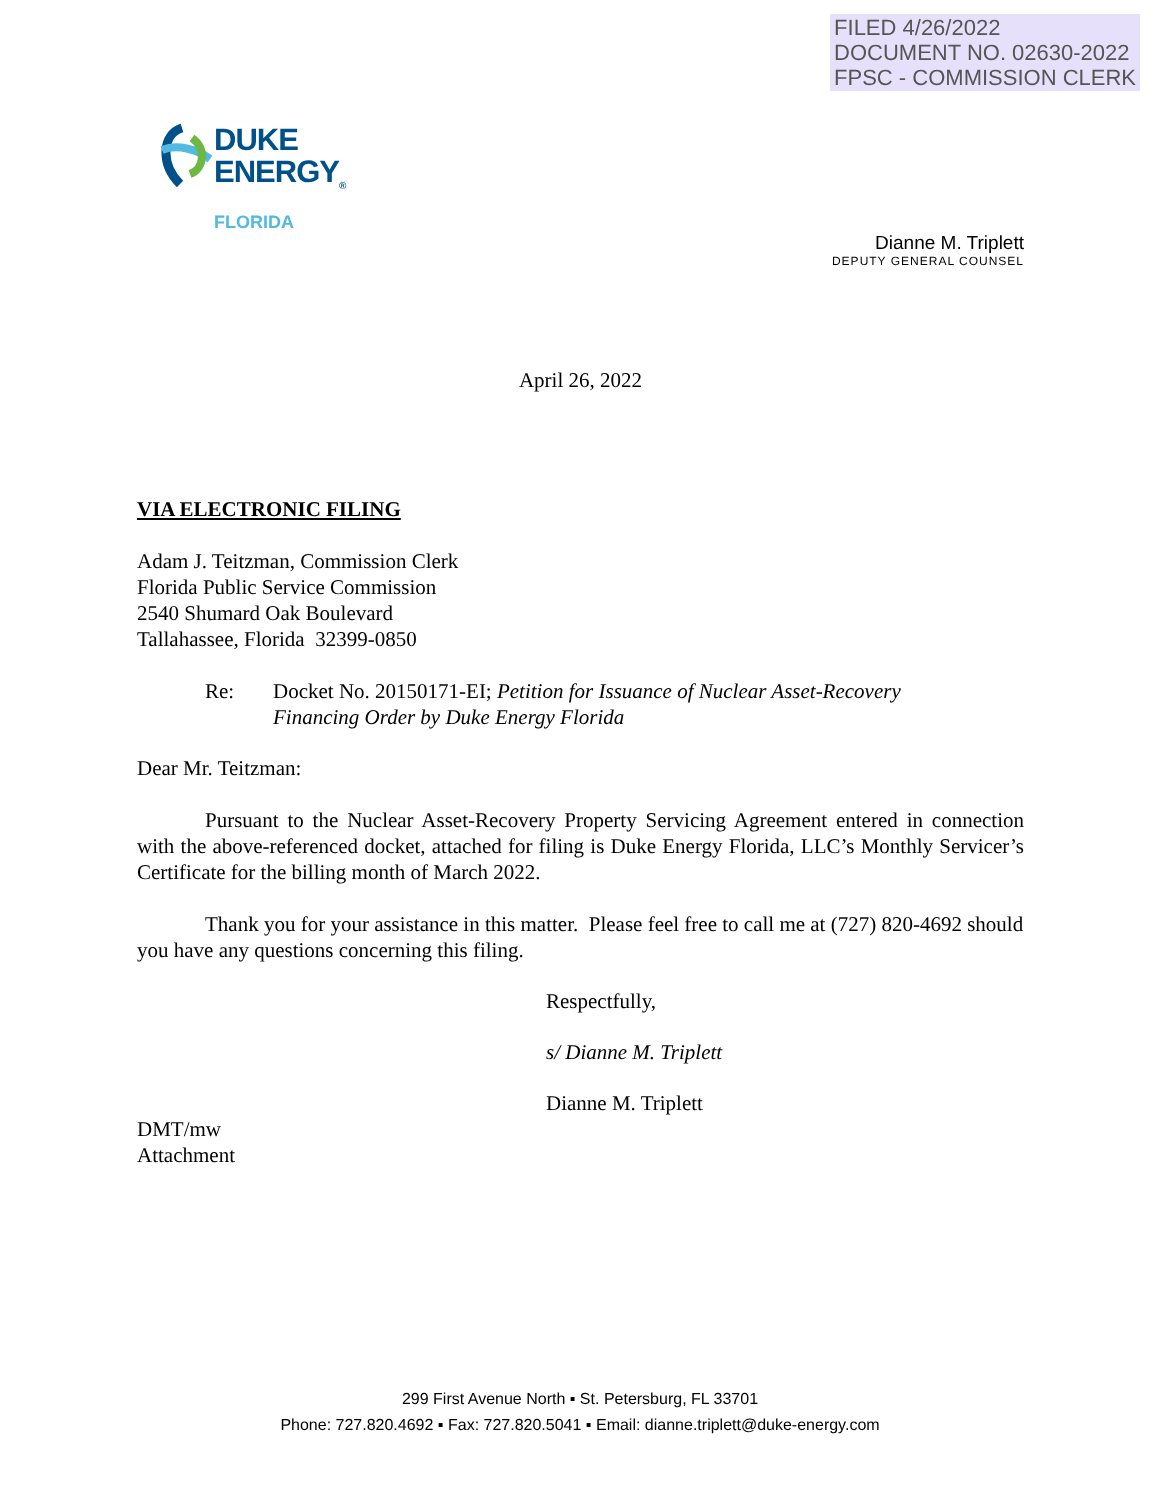FILED 4/26/2022
DOCUMENT NO. 02630-2022
FPSC - COMMISSION CLERK
DUKE
ENERGY<sub>®</sub>
FLORIDA
Dianne M. Triplett
DEPUTY GENERAL COUNSEL
April 26, 2022
VIA ELECTRONIC FILING
Adam J. Teitzman, Commission Clerk
Florida Public Service Commission
2540 Shumard Oak Boulevard
Tallahassee, Florida 32399-0850
Re: Docket No. 20150171-EI; Petition for Issuance of Nuclear Asset-Recovery
Financing Order by Duke Energy Florida
Dear Mr. Teitzman:
Pursuant to the Nuclear Asset-Recovery Property Servicing Agreement entered in connection with the above-referenced docket, attached for filing is Duke Energy Florida, LLC’s Monthly Servicer’s Certificate for the billing month of March 2022.
Thank you for your assistance in this matter. Please feel free to call me at (727) 820-4692 should you have any questions concerning this filing.
Respectfully,
s/ Dianne M. Triplett
Dianne M. Triplett
DMT/mw
Attachment
299 First Avenue North ▪ St. Petersburg, FL 33701
Phone: 727.820.4692 ▪ Fax: 727.820.5041 ▪ Email: dianne.triplett@duke-energy.com